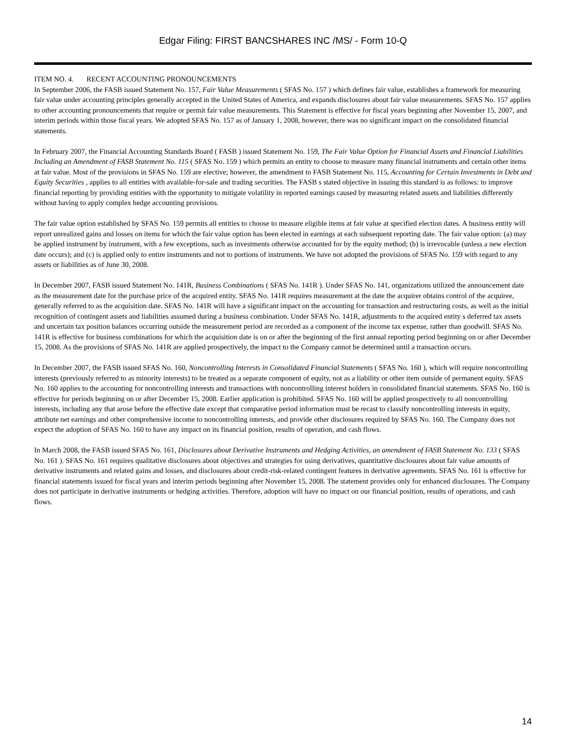Edgar Filing: FIRST BANCSHARES INC /MS/ - Form 10-Q
ITEM NO. 4. RECENT ACCOUNTING PRONOUNCEMENTS
In September 2006, the FASB issued Statement No. 157, Fair Value Measurements ( SFAS No. 157 ) which defines fair value, establishes a framework for measuring fair value under accounting principles generally accepted in the United States of America, and expands disclosures about fair value measurements. SFAS No. 157 applies to other accounting pronouncements that require or permit fair value measurements. This Statement is effective for fiscal years beginning after November 15, 2007, and interim periods within those fiscal years. We adopted SFAS No. 157 as of January 1, 2008, however, there was no significant impact on the consolidated financial statements.
In February 2007, the Financial Accounting Standards Board ( FASB ) issued Statement No. 159, The Fair Value Option for Financial Assets and Financial Liabilities Including an Amendment of FASB Statement No. 115 ( SFAS No. 159 ) which permits an entity to choose to measure many financial instruments and certain other items at fair value. Most of the provisions in SFAS No. 159 are elective; however, the amendment to FASB Statement No. 115, Accounting for Certain Investments in Debt and Equity Securities , applies to all entities with available-for-sale and trading securities. The FASB s stated objective in issuing this standard is as follows: to improve financial reporting by providing entities with the opportunity to mitigate volatility in reported earnings caused by measuring related assets and liabilities differently without having to apply complex hedge accounting provisions.
The fair value option established by SFAS No. 159 permits all entities to choose to measure eligible items at fair value at specified election dates. A business entity will report unrealized gains and losses on items for which the fair value option has been elected in earnings at each subsequent reporting date. The fair value option: (a) may be applied instrument by instrument, with a few exceptions, such as investments otherwise accounted for by the equity method; (b) is irrevocable (unless a new election date occurs); and (c) is applied only to entire instruments and not to portions of instruments. We have not adopted the provisions of SFAS No. 159 with regard to any assets or liabilities as of June 30, 2008.
In December 2007, FASB issued Statement No. 141R, Business Combinations ( SFAS No. 141R ). Under SFAS No. 141, organizations utilized the announcement date as the measurement date for the purchase price of the acquired entity. SFAS No. 141R requires measurement at the date the acquirer obtains control of the acquiree, generally referred to as the acquisition date. SFAS No. 141R will have a significant impact on the accounting for transaction and restructuring costs, as well as the initial recognition of contingent assets and liabilities assumed during a business combination. Under SFAS No. 141R, adjustments to the acquired entity s deferred tax assets and uncertain tax position balances occurring outside the measurement period are recorded as a component of the income tax expense, rather than goodwill. SFAS No. 141R is effective for business combinations for which the acquisition date is on or after the beginning of the first annual reporting period beginning on or after December 15, 2008. As the provisions of SFAS No. 141R are applied prospectively, the impact to the Company cannot be determined until a transaction occurs.
In December 2007, the FASB issued SFAS No. 160, Noncontrolling Interests in Consolidated Financial Statements ( SFAS No. 160 ), which will require noncontrolling interests (previously referred to as minority interests) to be treated as a separate component of equity, not as a liability or other item outside of permanent equity. SFAS No. 160 applies to the accounting for noncontrolling interests and transactions with noncontrolling interest holders in consolidated financial statements. SFAS No. 160 is effective for periods beginning on or after December 15, 2008. Earlier application is prohibited. SFAS No. 160 will be applied prospectively to all noncontrolling interests, including any that arose before the effective date except that comparative period information must be recast to classify noncontrolling interests in equity, attribute net earnings and other comprehensive income to noncontrolling interests, and provide other disclosures required by SFAS No. 160. The Company does not expect the adoption of SFAS No. 160 to have any impact on its financial position, results of operation, and cash flows.
In March 2008, the FASB issued SFAS No. 161, Disclosures about Derivative Instruments and Hedging Activities, an amendment of FASB Statement No. 133 ( SFAS No. 161 ). SFAS No. 161 requires qualitative disclosures about objectives and strategies for using derivatives, quantitative disclosures about fair value amounts of derivative instruments and related gains and losses, and disclosures about credit-risk-related contingent features in derivative agreements. SFAS No. 161 is effective for financial statements issued for fiscal years and interim periods beginning after November 15, 2008. The statement provides only for enhanced disclosures. The Company does not participate in derivative instruments or hedging activities. Therefore, adoption will have no impact on our financial position, results of operations, and cash flows.
14